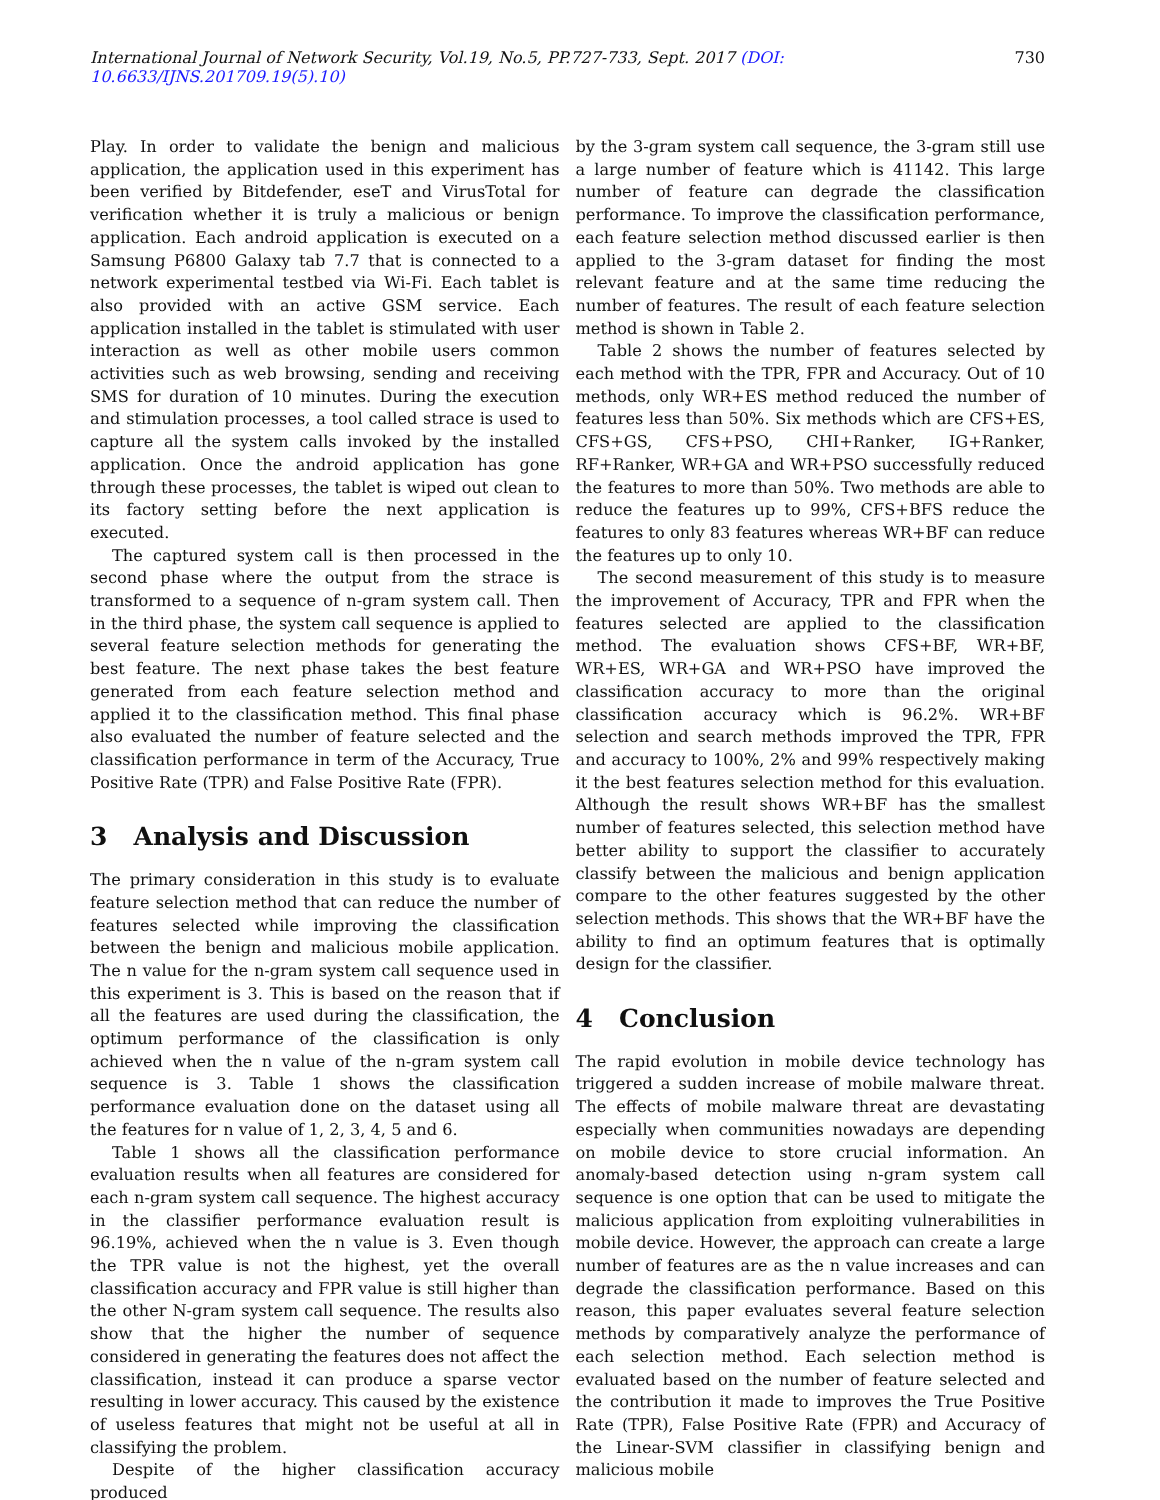International Journal of Network Security, Vol.19, No.5, PP.727-733, Sept. 2017 (DOI: 10.6633/IJNS.201709.19(5).10)
730
Play. In order to validate the benign and malicious application, the application used in this experiment has been verified by Bitdefender, eseT and VirusTotal for verification whether it is truly a malicious or benign application. Each android application is executed on a Samsung P6800 Galaxy tab 7.7 that is connected to a network experimental testbed via Wi-Fi. Each tablet is also provided with an active GSM service. Each application installed in the tablet is stimulated with user interaction as well as other mobile users common activities such as web browsing, sending and receiving SMS for duration of 10 minutes. During the execution and stimulation processes, a tool called strace is used to capture all the system calls invoked by the installed application. Once the android application has gone through these processes, the tablet is wiped out clean to its factory setting before the next application is executed.
The captured system call is then processed in the second phase where the output from the strace is transformed to a sequence of n-gram system call. Then in the third phase, the system call sequence is applied to several feature selection methods for generating the best feature. The next phase takes the best feature generated from each feature selection method and applied it to the classification method. This final phase also evaluated the number of feature selected and the classification performance in term of the Accuracy, True Positive Rate (TPR) and False Positive Rate (FPR).
3 Analysis and Discussion
The primary consideration in this study is to evaluate feature selection method that can reduce the number of features selected while improving the classification between the benign and malicious mobile application. The n value for the n-gram system call sequence used in this experiment is 3. This is based on the reason that if all the features are used during the classification, the optimum performance of the classification is only achieved when the n value of the n-gram system call sequence is 3. Table 1 shows the classification performance evaluation done on the dataset using all the features for n value of 1, 2, 3, 4, 5 and 6.
Table 1 shows all the classification performance evaluation results when all features are considered for each n-gram system call sequence. The highest accuracy in the classifier performance evaluation result is 96.19%, achieved when the n value is 3. Even though the TPR value is not the highest, yet the overall classification accuracy and FPR value is still higher than the other N-gram system call sequence. The results also show that the higher the number of sequence considered in generating the features does not affect the classification, instead it can produce a sparse vector resulting in lower accuracy. This caused by the existence of useless features that might not be useful at all in classifying the problem.
Despite of the higher classification accuracy produced
by the 3-gram system call sequence, the 3-gram still use a large number of feature which is 41142. This large number of feature can degrade the classification performance. To improve the classification performance, each feature selection method discussed earlier is then applied to the 3-gram dataset for finding the most relevant feature and at the same time reducing the number of features. The result of each feature selection method is shown in Table 2.
Table 2 shows the number of features selected by each method with the TPR, FPR and Accuracy. Out of 10 methods, only WR+ES method reduced the number of features less than 50%. Six methods which are CFS+ES, CFS+GS, CFS+PSO, CHI+Ranker, IG+Ranker, RF+Ranker, WR+GA and WR+PSO successfully reduced the features to more than 50%. Two methods are able to reduce the features up to 99%, CFS+BFS reduce the features to only 83 features whereas WR+BF can reduce the features up to only 10.
The second measurement of this study is to measure the improvement of Accuracy, TPR and FPR when the features selected are applied to the classification method. The evaluation shows CFS+BF, WR+BF, WR+ES, WR+GA and WR+PSO have improved the classification accuracy to more than the original classification accuracy which is 96.2%. WR+BF selection and search methods improved the TPR, FPR and accuracy to 100%, 2% and 99% respectively making it the best features selection method for this evaluation. Although the result shows WR+BF has the smallest number of features selected, this selection method have better ability to support the classifier to accurately classify between the malicious and benign application compare to the other features suggested by the other selection methods. This shows that the WR+BF have the ability to find an optimum features that is optimally design for the classifier.
4 Conclusion
The rapid evolution in mobile device technology has triggered a sudden increase of mobile malware threat. The effects of mobile malware threat are devastating especially when communities nowadays are depending on mobile device to store crucial information. An anomaly-based detection using n-gram system call sequence is one option that can be used to mitigate the malicious application from exploiting vulnerabilities in mobile device. However, the approach can create a large number of features are as the n value increases and can degrade the classification performance. Based on this reason, this paper evaluates several feature selection methods by comparatively analyze the performance of each selection method. Each selection method is evaluated based on the number of feature selected and the contribution it made to improves the True Positive Rate (TPR), False Positive Rate (FPR) and Accuracy of the Linear-SVM classifier in classifying benign and malicious mobile